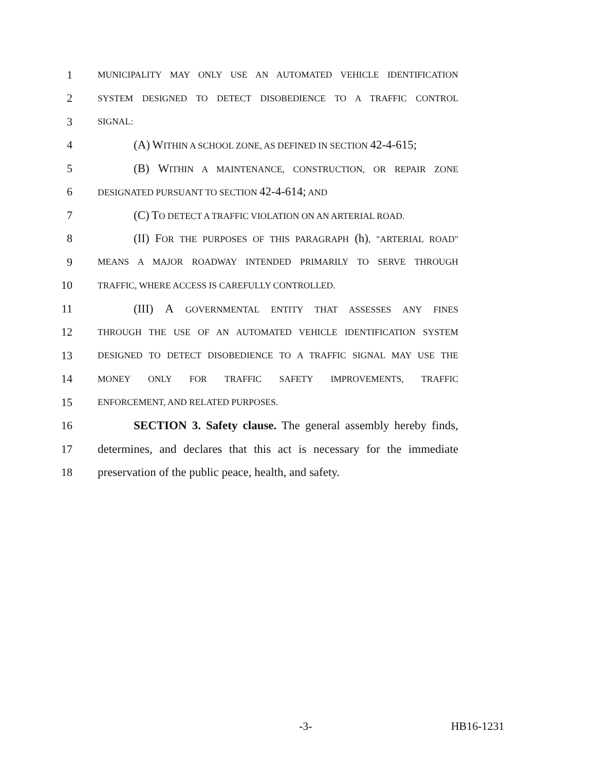1 MUNICIPALITY MAY ONLY USE AN AUTOMATED VEHICLE IDENTIFICATION
2 SYSTEM DESIGNED TO DETECT DISOBEDIENCE TO A TRAFFIC CONTROL
3 SIGNAL:
4 (A) WITHIN A SCHOOL ZONE, AS DEFINED IN SECTION 42-4-615;
5 (B) WITHIN A MAINTENANCE, CONSTRUCTION, OR REPAIR ZONE
6 DESIGNATED PURSUANT TO SECTION 42-4-614; AND
7 (C) TO DETECT A TRAFFIC VIOLATION ON AN ARTERIAL ROAD.
8 (II) FOR THE PURPOSES OF THIS PARAGRAPH (h), "ARTERIAL ROAD"
9 MEANS A MAJOR ROADWAY INTENDED PRIMARILY TO SERVE THROUGH
10 TRAFFIC, WHERE ACCESS IS CAREFULLY CONTROLLED.
11 (III) A GOVERNMENTAL ENTITY THAT ASSESSES ANY FINES
12 THROUGH THE USE OF AN AUTOMATED VEHICLE IDENTIFICATION SYSTEM
13 DESIGNED TO DETECT DISOBEDIENCE TO A TRAFFIC SIGNAL MAY USE THE
14 MONEY ONLY FOR TRAFFIC SAFETY IMPROVEMENTS, TRAFFIC
15 ENFORCEMENT, AND RELATED PURPOSES.
16 SECTION 3. Safety clause. The general assembly hereby finds,
17 determines, and declares that this act is necessary for the immediate
18 preservation of the public peace, health, and safety.
-3- HB16-1231